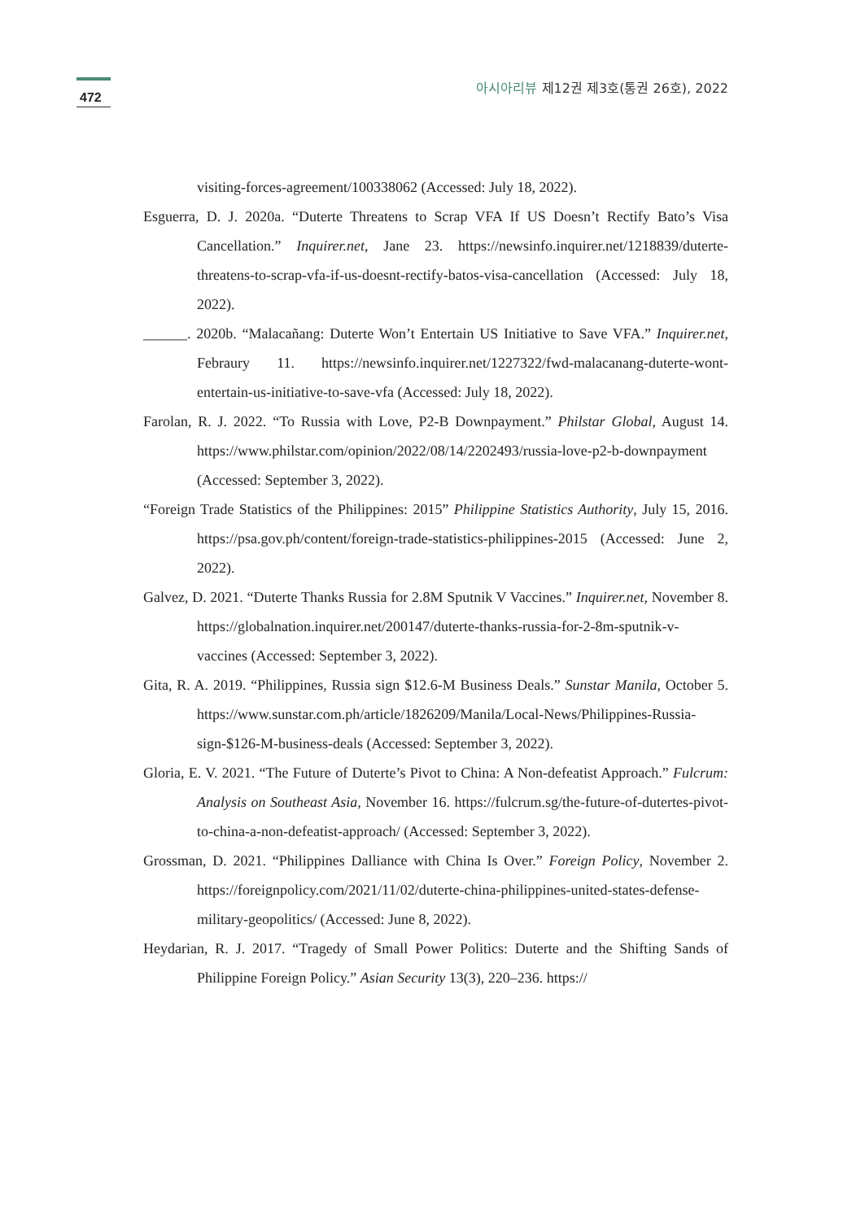472
아시아리뷰 제12권 제3호(통권 26호), 2022
visiting-forces-agreement/100338062 (Accessed: July 18, 2022).
Esguerra, D. J. 2020a. “Duterte Threatens to Scrap VFA If US Doesn’t Rectify Bato’s Visa Cancellation.” Inquirer.net, Jane 23. https://newsinfo.inquirer.net/1218839/duterte-threatens-to-scrap-vfa-if-us-doesnt-rectify-batos-visa-cancellation (Accessed: July 18, 2022).
______. 2020b. “Malacañang: Duterte Won’t Entertain US Initiative to Save VFA.” Inquirer.net, Febraury 11. https://newsinfo.inquirer.net/1227322/fwd-malacanang-duterte-wont-entertain-us-initiative-to-save-vfa (Accessed: July 18, 2022).
Farolan, R. J. 2022. “To Russia with Love, P2-B Downpayment.” Philstar Global, August 14. https://www.philstar.com/opinion/2022/08/14/2202493/russia-love-p2-b-downpayment (Accessed: September 3, 2022).
“Foreign Trade Statistics of the Philippines: 2015” Philippine Statistics Authority, July 15, 2016. https://psa.gov.ph/content/foreign-trade-statistics-philippines-2015 (Accessed: June 2, 2022).
Galvez, D. 2021. “Duterte Thanks Russia for 2.8M Sputnik V Vaccines.” Inquirer.net, November 8. https://globalnation.inquirer.net/200147/duterte-thanks-russia-for-2-8m-sputnik-v-vaccines (Accessed: September 3, 2022).
Gita, R. A. 2019. “Philippines, Russia sign $12.6-M Business Deals.” Sunstar Manila, October 5. https://www.sunstar.com.ph/article/1826209/Manila/Local-News/Philippines-Russia-sign-$126-M-business-deals (Accessed: September 3, 2022).
Gloria, E. V. 2021. “The Future of Duterte’s Pivot to China: A Non-defeatist Approach.” Fulcrum: Analysis on Southeast Asia, November 16. https://fulcrum.sg/the-future-of-dutertes-pivot-to-china-a-non-defeatist-approach/ (Accessed: September 3, 2022).
Grossman, D. 2021. “Philippines Dalliance with China Is Over.” Foreign Policy, November 2. https://foreignpolicy.com/2021/11/02/duterte-china-philippines-united-states-defense-military-geopolitics/ (Accessed: June 8, 2022).
Heydarian, R. J. 2017. “Tragedy of Small Power Politics: Duterte and the Shifting Sands of Philippine Foreign Policy.” Asian Security 13(3), 220–236. https://